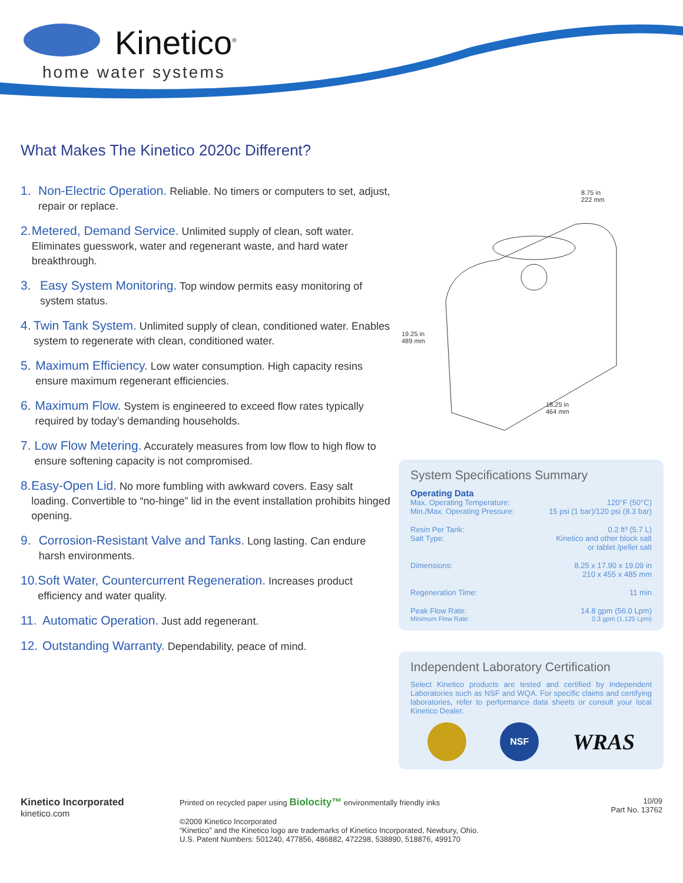Kinetico<sup>®</sup>
home water systems
What Makes The Kinetico 2020c Different?
1. Non-Electric Operation. Reliable. No timers or computers to set, adjust, repair or replace.
2. Metered, Demand Service. Unlimited supply of clean, soft water. Eliminates guesswork, water and regenerant waste, and hard water breakthrough.
3. Easy System Monitoring. Top window permits easy monitoring of system status.
4. Twin Tank System. Unlimited supply of clean, conditioned water. Enables system to regenerate with clean, conditioned water.
5. Maximum Efficiency. Low water consumption. High capacity resins ensure maximum regenerant efficiencies.
6. Maximum Flow. System is engineered to exceed flow rates typically required by today’s demanding households.
7. Low Flow Metering. Accurately measures from low flow to high flow to ensure softening capacity is not compromised.
8. Easy-Open Lid. No more fumbling with awkward covers. Easy salt loading. Convertible to “no-hinge” lid in the event installation prohibits hinged opening.
9. Corrosion-Resistant Valve and Tanks. Long lasting. Can endure harsh environments.
10. Soft Water, Countercurrent Regeneration. Increases product efficiency and water quality.
11. Automatic Operation. Just add regenerant.
12. Outstanding Warranty. Dependability, peace of mind.
8.75 in
222 mm
19.25 in
489 mm
18.25 in
464 mm
System Specifications Summary
| Operating Data | |
| Max. Operating Temperature: | 120°F (50°C) |
| Min./Max. Operating Pressure: | 15 psi (1 bar)/120 psi (8.3 bar) |
| Resin Per Tank: | 0.2 ft³ (5.7 L) |
| Salt Type: | Kinetico and other block salt or tablet /pellet salt |
| Dimensions: | 8.25 x 17.90 x 19.09 in 210 x 455 x 485 mm |
| Regeneration Time: | 11 min |
| Peak Flow Rate: | 14.8 gpm (56.0 Lpm) |
| Minimum Flow Rate: | 0.3 gpm (1.125 Lpm) |
Independent Laboratory Certification
Select Kinetico products are tested and certified by Independent Laboratories such as NSF and WQA. For specific claims and certifying laboratories, refer to performance data sheets or consult your local Kinetico Dealer.
NSF
WRAS
Kinetico Incorporated
kinetico.com
Printed on recycled paper using Biolocity™ environmentally friendly inks
©2009 Kinetico Incorporated
“Kinetico” and the Kinetico logo are trademarks of Kinetico Incorporated, Newbury, Ohio.
U.S. Patent Numbers: 501240, 477856, 486882, 472298, 538890, 518876, 499170
10/09
Part No. 13762